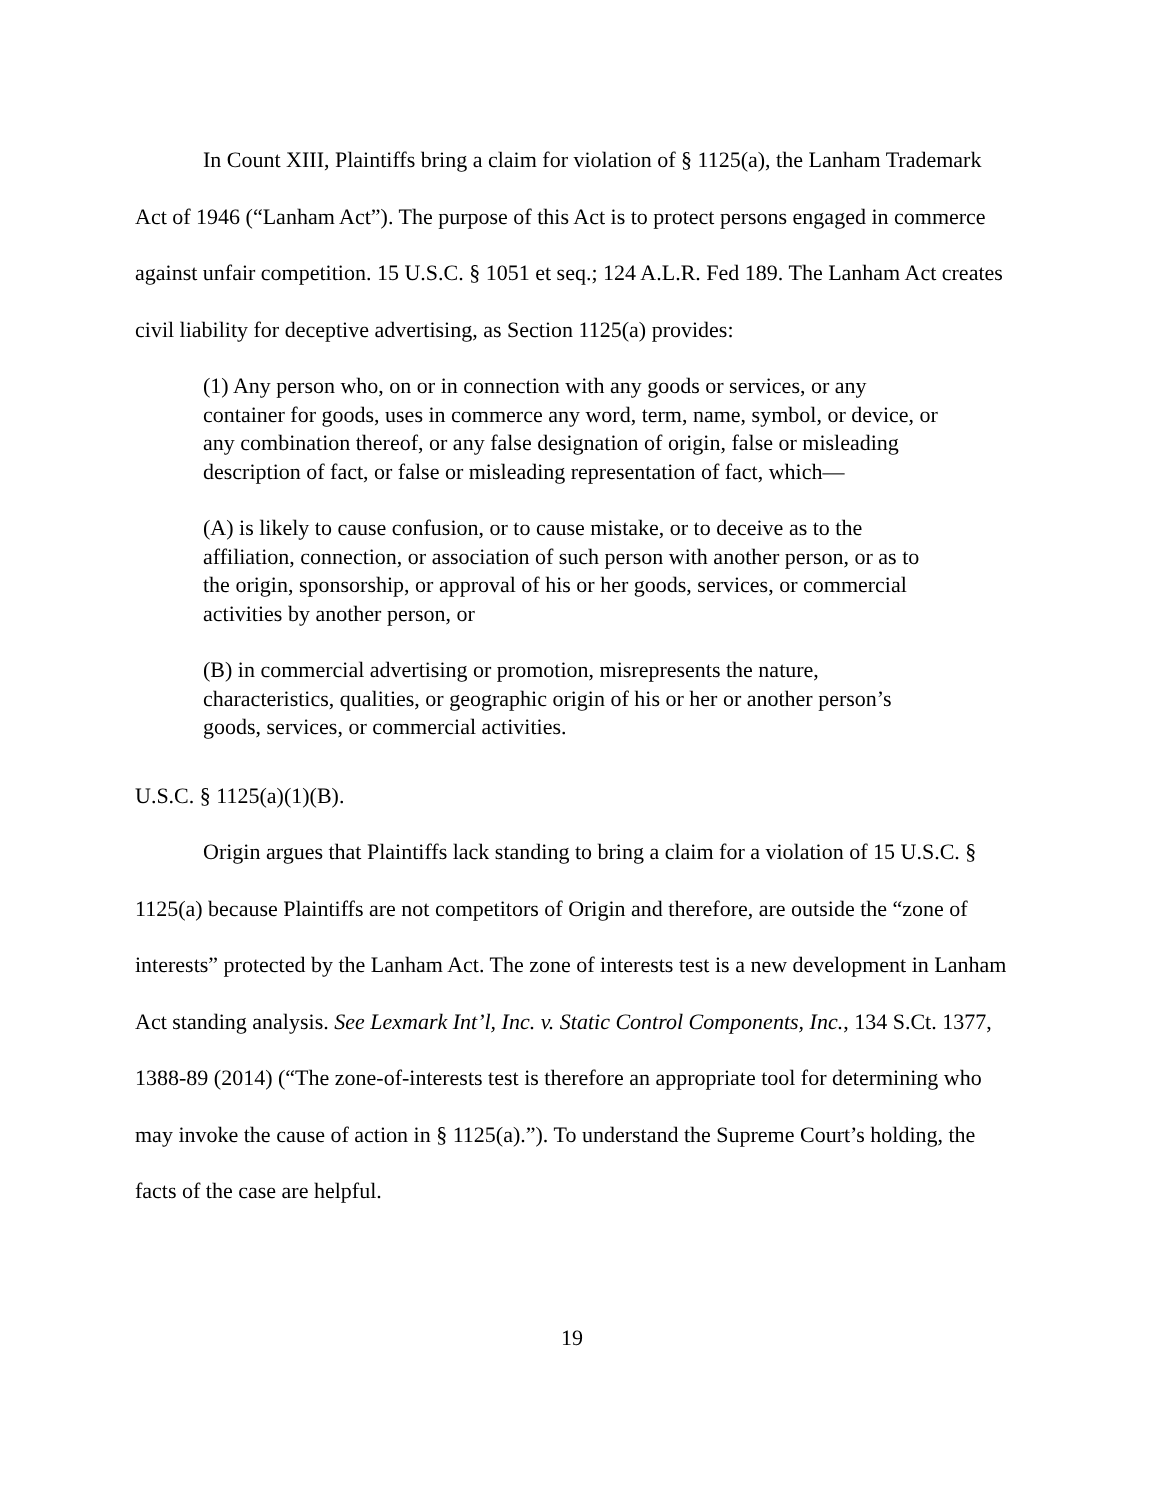In Count XIII, Plaintiffs bring a claim for violation of § 1125(a), the Lanham Trademark Act of 1946 (“Lanham Act”). The purpose of this Act is to protect persons engaged in commerce against unfair competition. 15 U.S.C. § 1051 et seq.; 124 A.L.R. Fed 189. The Lanham Act creates civil liability for deceptive advertising, as Section 1125(a) provides:
(1) Any person who, on or in connection with any goods or services, or any container for goods, uses in commerce any word, term, name, symbol, or device, or any combination thereof, or any false designation of origin, false or misleading description of fact, or false or misleading representation of fact, which—
(A) is likely to cause confusion, or to cause mistake, or to deceive as to the affiliation, connection, or association of such person with another person, or as to the origin, sponsorship, or approval of his or her goods, services, or commercial activities by another person, or
(B) in commercial advertising or promotion, misrepresents the nature, characteristics, qualities, or geographic origin of his or her or another person’s goods, services, or commercial activities.
U.S.C. § 1125(a)(1)(B).
Origin argues that Plaintiffs lack standing to bring a claim for a violation of 15 U.S.C. § 1125(a) because Plaintiffs are not competitors of Origin and therefore, are outside the “zone of interests” protected by the Lanham Act. The zone of interests test is a new development in Lanham Act standing analysis. See Lexmark Int’l, Inc. v. Static Control Components, Inc., 134 S.Ct. 1377, 1388-89 (2014) (“The zone-of-interests test is therefore an appropriate tool for determining who may invoke the cause of action in § 1125(a).”). To understand the Supreme Court’s holding, the facts of the case are helpful.
19